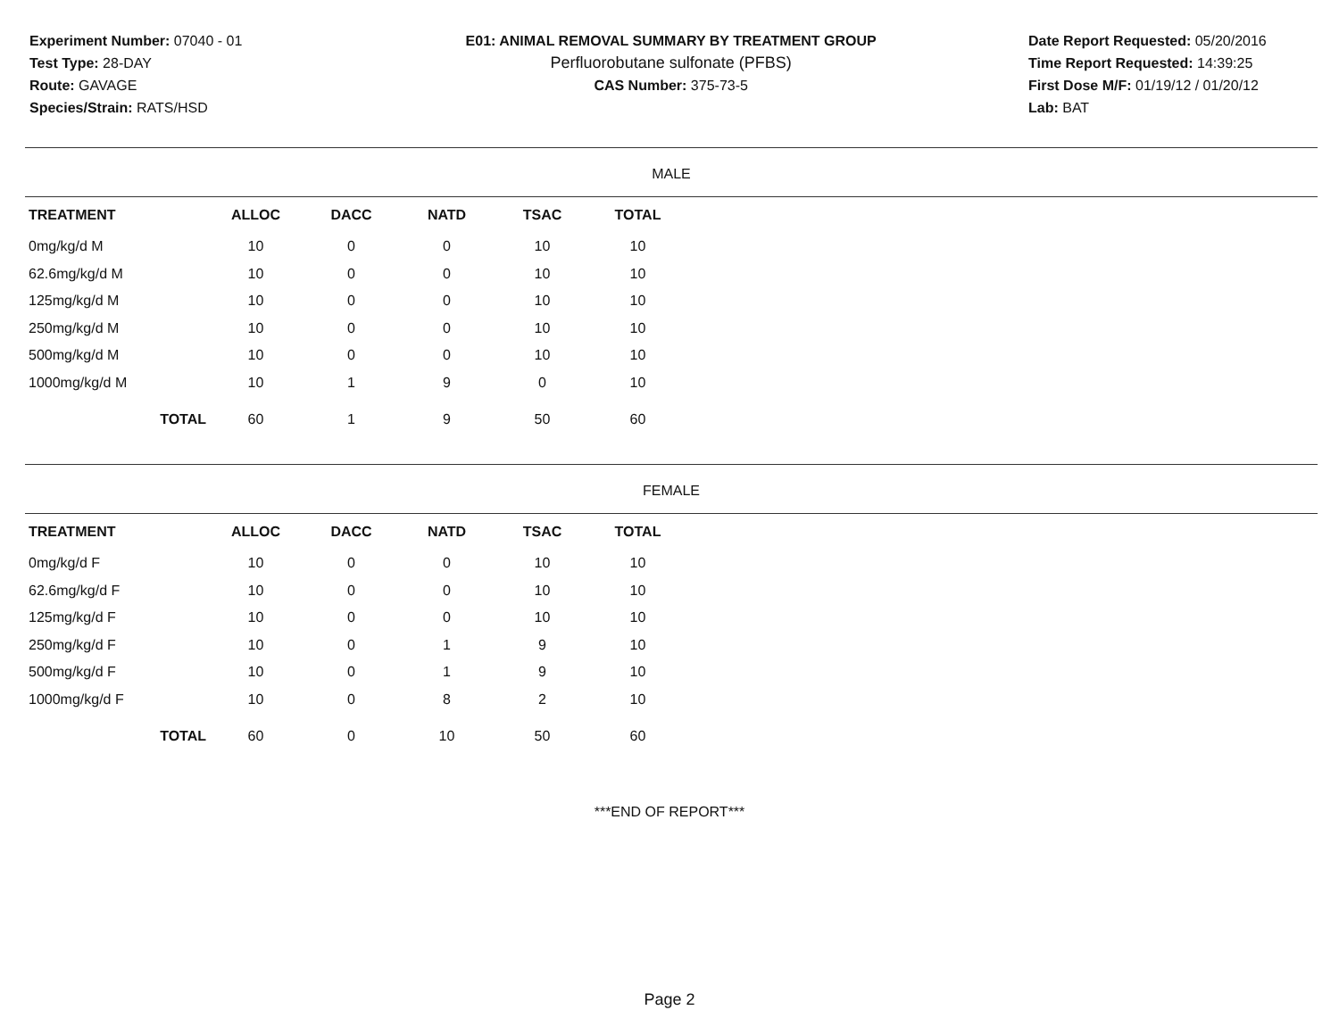Experiment Number: 07040 - 01
Test Type: 28-DAY
Route: GAVAGE
Species/Strain: RATS/HSD
E01: ANIMAL REMOVAL SUMMARY BY TREATMENT GROUP
Perfluorobutane sulfonate (PFBS)
CAS Number: 375-73-5
Date Report Requested: 05/20/2016
Time Report Requested: 14:39:25
First Dose M/F: 01/19/12 / 01/20/12
Lab: BAT
MALE
| TREATMENT | ALLOC | DACC | NATD | TSAC | TOTAL |
| --- | --- | --- | --- | --- | --- |
| 0mg/kg/d M | 10 | 0 | 0 | 10 | 10 |
| 62.6mg/kg/d M | 10 | 0 | 0 | 10 | 10 |
| 125mg/kg/d M | 10 | 0 | 0 | 10 | 10 |
| 250mg/kg/d M | 10 | 0 | 0 | 10 | 10 |
| 500mg/kg/d M | 10 | 0 | 0 | 10 | 10 |
| 1000mg/kg/d M | 10 | 1 | 9 | 0 | 10 |
| TOTAL | 60 | 1 | 9 | 50 | 60 |
FEMALE
| TREATMENT | ALLOC | DACC | NATD | TSAC | TOTAL |
| --- | --- | --- | --- | --- | --- |
| 0mg/kg/d F | 10 | 0 | 0 | 10 | 10 |
| 62.6mg/kg/d F | 10 | 0 | 0 | 10 | 10 |
| 125mg/kg/d F | 10 | 0 | 0 | 10 | 10 |
| 250mg/kg/d F | 10 | 0 | 1 | 9 | 10 |
| 500mg/kg/d F | 10 | 0 | 1 | 9 | 10 |
| 1000mg/kg/d F | 10 | 0 | 8 | 2 | 10 |
| TOTAL | 60 | 0 | 10 | 50 | 60 |
***END OF REPORT***
Page 2